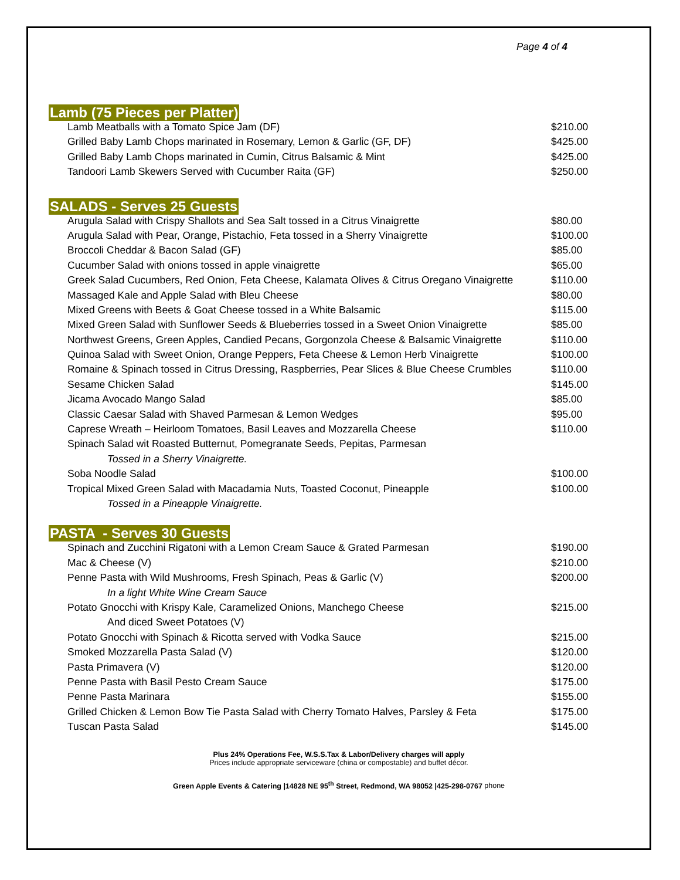Page 4 of 4
Lamb (75 Pieces per Platter)
| Lamb Meatballs with a Tomato Spice Jam (DF) | $210.00 |
| Grilled Baby Lamb Chops marinated in Rosemary, Lemon & Garlic (GF, DF) | $425.00 |
| Grilled Baby Lamb Chops marinated in Cumin, Citrus Balsamic & Mint | $425.00 |
| Tandoori Lamb Skewers Served with Cucumber Raita (GF) | $250.00 |
SALADS - Serves 25 Guests
| Arugula Salad with Crispy Shallots and Sea Salt tossed in a Citrus Vinaigrette | $80.00 |
| Arugula Salad with Pear, Orange, Pistachio, Feta tossed in a Sherry Vinaigrette | $100.00 |
| Broccoli Cheddar & Bacon Salad (GF) | $85.00 |
| Cucumber Salad with onions tossed in apple vinaigrette | $65.00 |
| Greek Salad Cucumbers, Red Onion, Feta Cheese, Kalamata Olives & Citrus Oregano Vinaigrette | $110.00 |
| Massaged Kale and Apple Salad with Bleu Cheese | $80.00 |
| Mixed Greens with Beets & Goat Cheese tossed in a White Balsamic | $115.00 |
| Mixed Green Salad with Sunflower Seeds & Blueberries tossed in a Sweet Onion Vinaigrette | $85.00 |
| Northwest Greens, Green Apples, Candied Pecans, Gorgonzola Cheese & Balsamic Vinaigrette | $110.00 |
| Quinoa Salad with Sweet Onion, Orange Peppers, Feta Cheese & Lemon Herb Vinaigrette | $100.00 |
| Romaine & Spinach tossed in Citrus Dressing, Raspberries, Pear Slices & Blue Cheese Crumbles | $110.00 |
| Sesame Chicken Salad | $145.00 |
| Jicama Avocado Mango Salad | $85.00 |
| Classic Caesar Salad with Shaved Parmesan & Lemon Wedges | $95.00 |
| Caprese Wreath – Heirloom Tomatoes, Basil Leaves and Mozzarella Cheese | $110.00 |
| Spinach Salad wit Roasted Butternut, Pomegranate Seeds, Pepitas, Parmesan | |
| Tossed in a Sherry Vinaigrette. | |
| Soba Noodle Salad | $100.00 |
| Tropical Mixed Green Salad with Macadamia Nuts, Toasted Coconut, Pineapple | $100.00 |
| Tossed in a Pineapple Vinaigrette. | |
PASTA - Serves 30 Guests
| Spinach and Zucchini Rigatoni with a Lemon Cream Sauce & Grated Parmesan | $190.00 |
| Mac & Cheese (V) | $210.00 |
| Penne Pasta with Wild Mushrooms, Fresh Spinach, Peas & Garlic (V) | $200.00 |
| In a light White Wine Cream Sauce | |
| Potato Gnocchi with Krispy Kale, Caramelized Onions, Manchego Cheese | $215.00 |
| And diced Sweet Potatoes (V) | |
| Potato Gnocchi with Spinach & Ricotta served with Vodka Sauce | $215.00 |
| Smoked Mozzarella Pasta Salad (V) | $120.00 |
| Pasta Primavera (V) | $120.00 |
| Penne Pasta with Basil Pesto Cream Sauce | $175.00 |
| Penne Pasta Marinara | $155.00 |
| Grilled Chicken & Lemon Bow Tie Pasta Salad with Cherry Tomato Halves, Parsley & Feta | $175.00 |
| Tuscan Pasta Salad | $145.00 |
Plus 24% Operations Fee, W.S.S.Tax & Labor/Delivery charges will apply
Prices include appropriate serviceware (china or compostable) and buffet décor.
Green Apple Events & Catering |14828 NE 95<sup>th</sup> Street, Redmond, WA 98052 |425-298-0767 phone